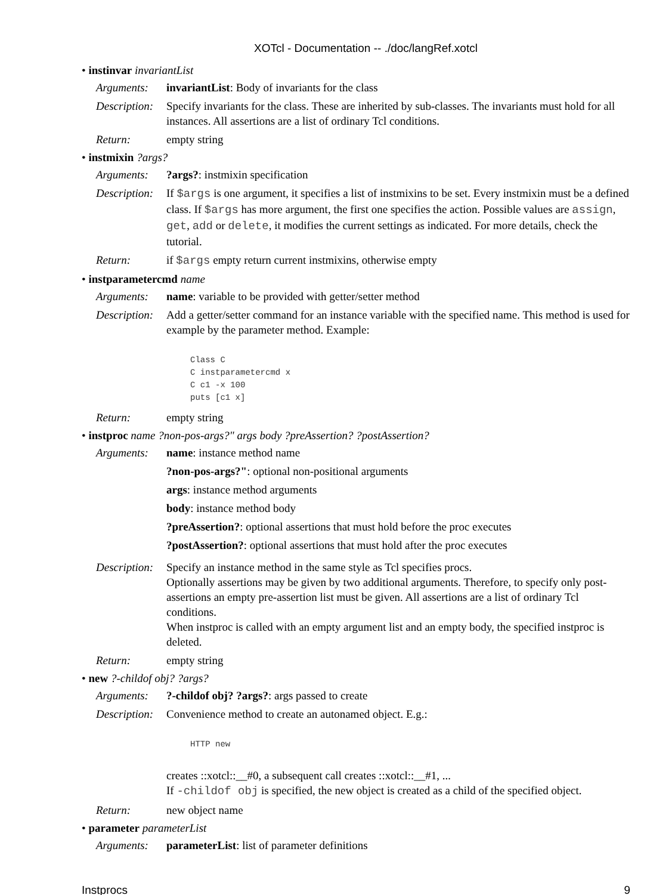XOTcl - Documentation -- ./doc/langRef.xotcl
• instinvar invariantList
Arguments: invariantList: Body of invariants for the class
Description:
Specify invariants for the class. These are inherited by sub-classes. The invariants must hold for all instances. All assertions are a list of ordinary Tcl conditions.
Return: empty string
• instmixin ?args?
Arguments: ?args?: instmixin specification
Description:
If $args is one argument, it specifies a list of instmixins to be set. Every instmixin must be a defined class. If $args has more argument, the first one specifies the action. Possible values are assign, get, add or delete, it modifies the current settings as indicated. For more details, check the tutorial.
Return: if $args empty return current instmixins, otherwise empty
• instparametercmd name
Arguments: name: variable to be provided with getter/setter method
Description:
Add a getter/setter command for an instance variable with the specified name. This method is used for example by the parameter method. Example:
Class C
C instparametercmd x
C c1 -x 100
puts [c1 x]
Return: empty string
• instproc name ?non-pos-args?" args body ?preAssertion? ?postAssertion?
Arguments: name: instance method name
?non-pos-args?": optional non-positional arguments
args: instance method arguments
body: instance method body
?preAssertion?: optional assertions that must hold before the proc executes
?postAssertion?: optional assertions that must hold after the proc executes
Description:
Specify an instance method in the same style as Tcl specifies procs.
Optionally assertions may be given by two additional arguments. Therefore, to specify only post-assertions an empty pre-assertion list must be given. All assertions are a list of ordinary Tcl conditions.
When instproc is called with an empty argument list and an empty body, the specified instproc is deleted.
Return: empty string
• new ?-childof obj? ?args?
Arguments: ?-childof obj? ?args?: args passed to create
Description:
Convenience method to create an autonamed object. E.g.:
HTTP new
creates ::xotcl::__#0, a subsequent call creates ::xotcl::__#1, ...
If -childof obj is specified, the new object is created as a child of the specified object.
Return: new object name
• parameter parameterList
Arguments: parameterList: list of parameter definitions
Instprocs 9